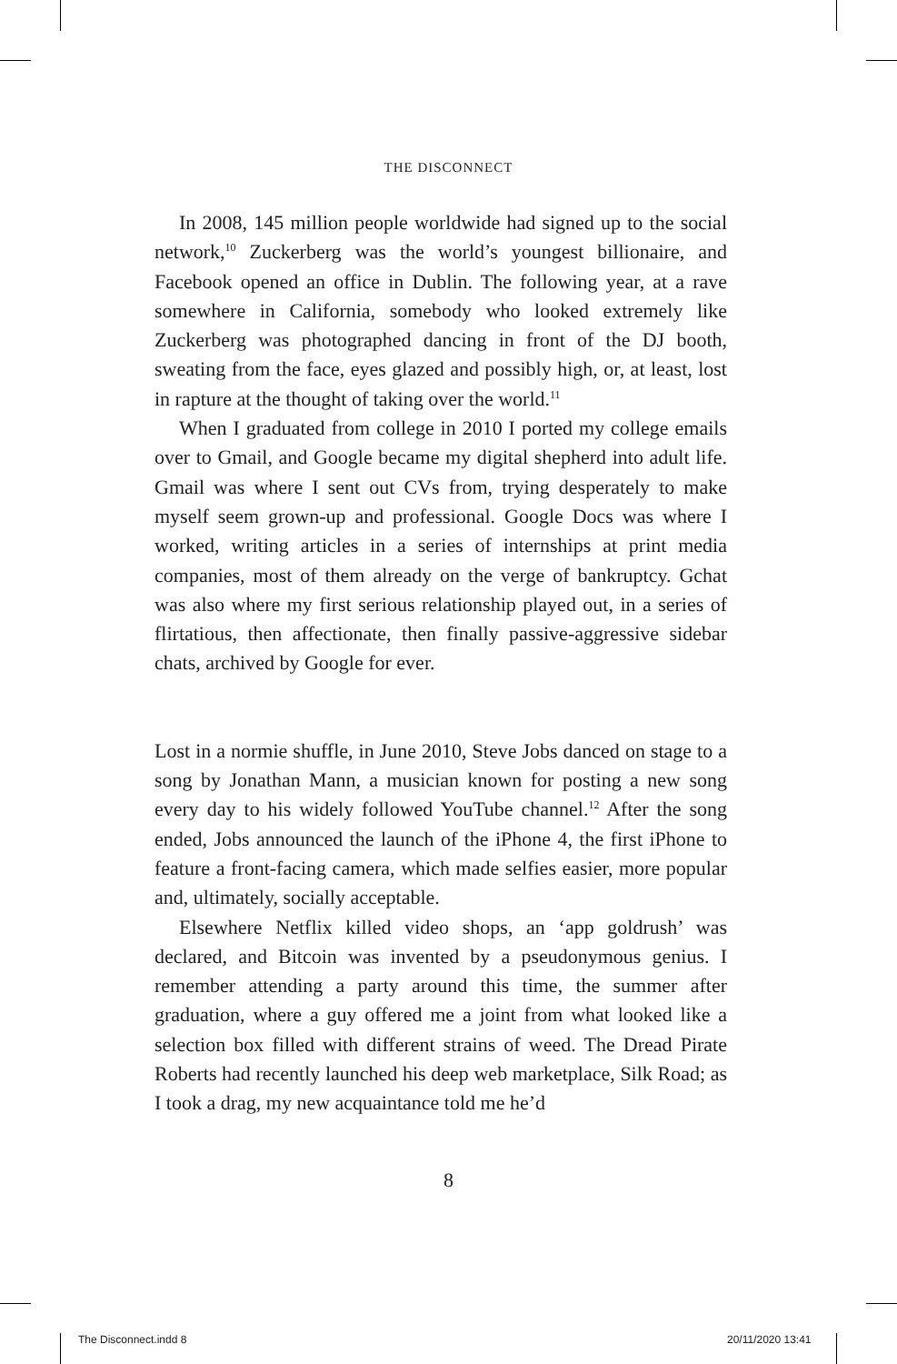THE DISCONNECT
In 2008, 145 million people worldwide had signed up to the social network,<sup>10</sup> Zuckerberg was the world’s youngest billionaire, and Facebook opened an office in Dublin. The following year, at a rave somewhere in California, somebody who looked extremely like Zuckerberg was photographed dancing in front of the DJ booth, sweating from the face, eyes glazed and possibly high, or, at least, lost in rapture at the thought of taking over the world.<sup>11</sup>
When I graduated from college in 2010 I ported my college emails over to Gmail, and Google became my digital shepherd into adult life. Gmail was where I sent out CVs from, trying desperately to make myself seem grown-up and professional. Google Docs was where I worked, writing articles in a series of internships at print media companies, most of them already on the verge of bankruptcy. Gchat was also where my first serious relationship played out, in a series of flirtatious, then affectionate, then finally passive-aggressive sidebar chats, archived by Google for ever.
Lost in a normie shuffle, in June 2010, Steve Jobs danced on stage to a song by Jonathan Mann, a musician known for posting a new song every day to his widely followed YouTube channel.<sup>12</sup> After the song ended, Jobs announced the launch of the iPhone 4, the first iPhone to feature a front-facing camera, which made selfies easier, more popular and, ultimately, socially acceptable.
Elsewhere Netflix killed video shops, an ‘app goldrush’ was declared, and Bitcoin was invented by a pseudonymous genius. I remember attending a party around this time, the summer after graduation, where a guy offered me a joint from what looked like a selection box filled with different strains of weed. The Dread Pirate Roberts had recently launched his deep web marketplace, Silk Road; as I took a drag, my new acquaintance told me he’d
8
The Disconnect.indd 8 20/11/2020 13:41